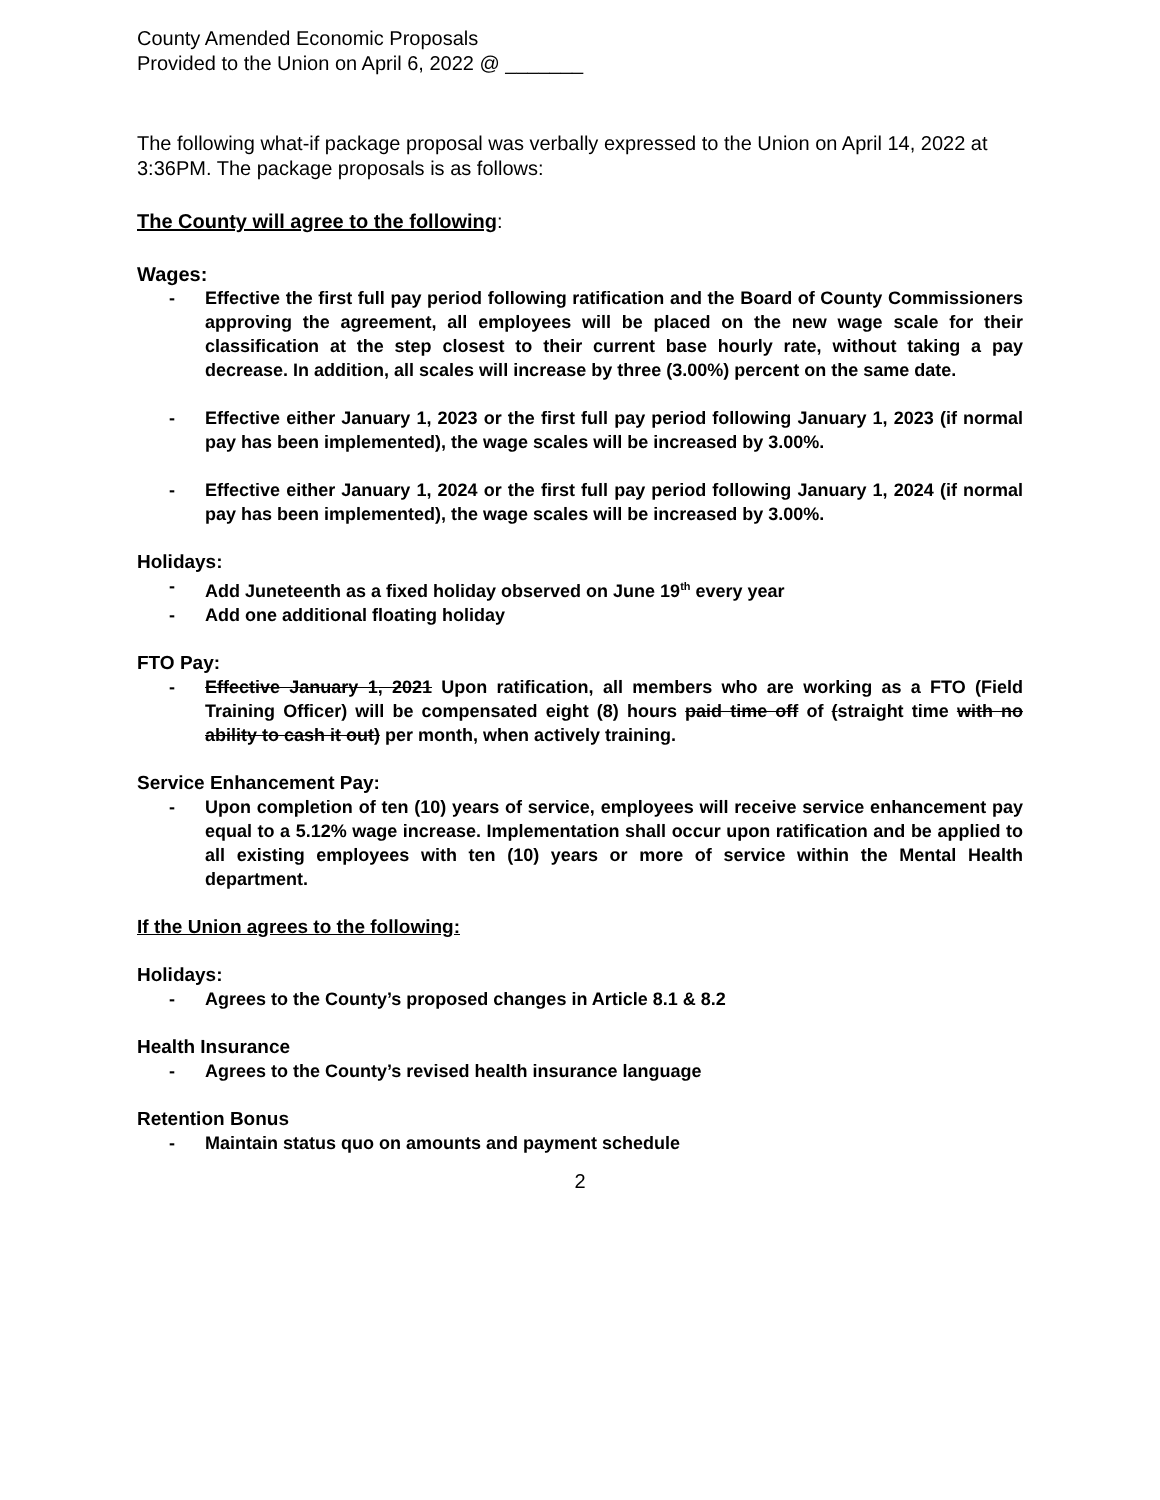County Amended Economic Proposals
Provided to the Union on April 6, 2022 @ _______
The following what-if package proposal was verbally expressed to the Union on April 14, 2022 at 3:36PM. The package proposals is as follows:
The County will agree to the following:
Wages:
- Effective the first full pay period following ratification and the Board of County Commissioners approving the agreement, all employees will be placed on the new wage scale for their classification at the step closest to their current base hourly rate, without taking a pay decrease. In addition, all scales will increase by three (3.00%) percent on the same date.
- Effective either January 1, 2023 or the first full pay period following January 1, 2023 (if normal pay has been implemented), the wage scales will be increased by 3.00%.
- Effective either January 1, 2024 or the first full pay period following January 1, 2024 (if normal pay has been implemented), the wage scales will be increased by 3.00%.
Holidays:
- Add Juneteenth as a fixed holiday observed on June 19<sup>th</sup> every year
- Add one additional floating holiday
FTO Pay:
- Effective January 1, 2021 Upon ratification, all members who are working as a FTO (Field Training Officer) will be compensated eight (8) hours paid time off of (straight time with no ability to cash it out) per month, when actively training.
Service Enhancement Pay:
- Upon completion of ten (10) years of service, employees will receive service enhancement pay equal to a 5.12% wage increase. Implementation shall occur upon ratification and be applied to all existing employees with ten (10) years or more of service within the Mental Health department.
If the Union agrees to the following:
Holidays:
- Agrees to the County’s proposed changes in Article 8.1 & 8.2
Health Insurance
- Agrees to the County’s revised health insurance language
Retention Bonus
- Maintain status quo on amounts and payment schedule
2